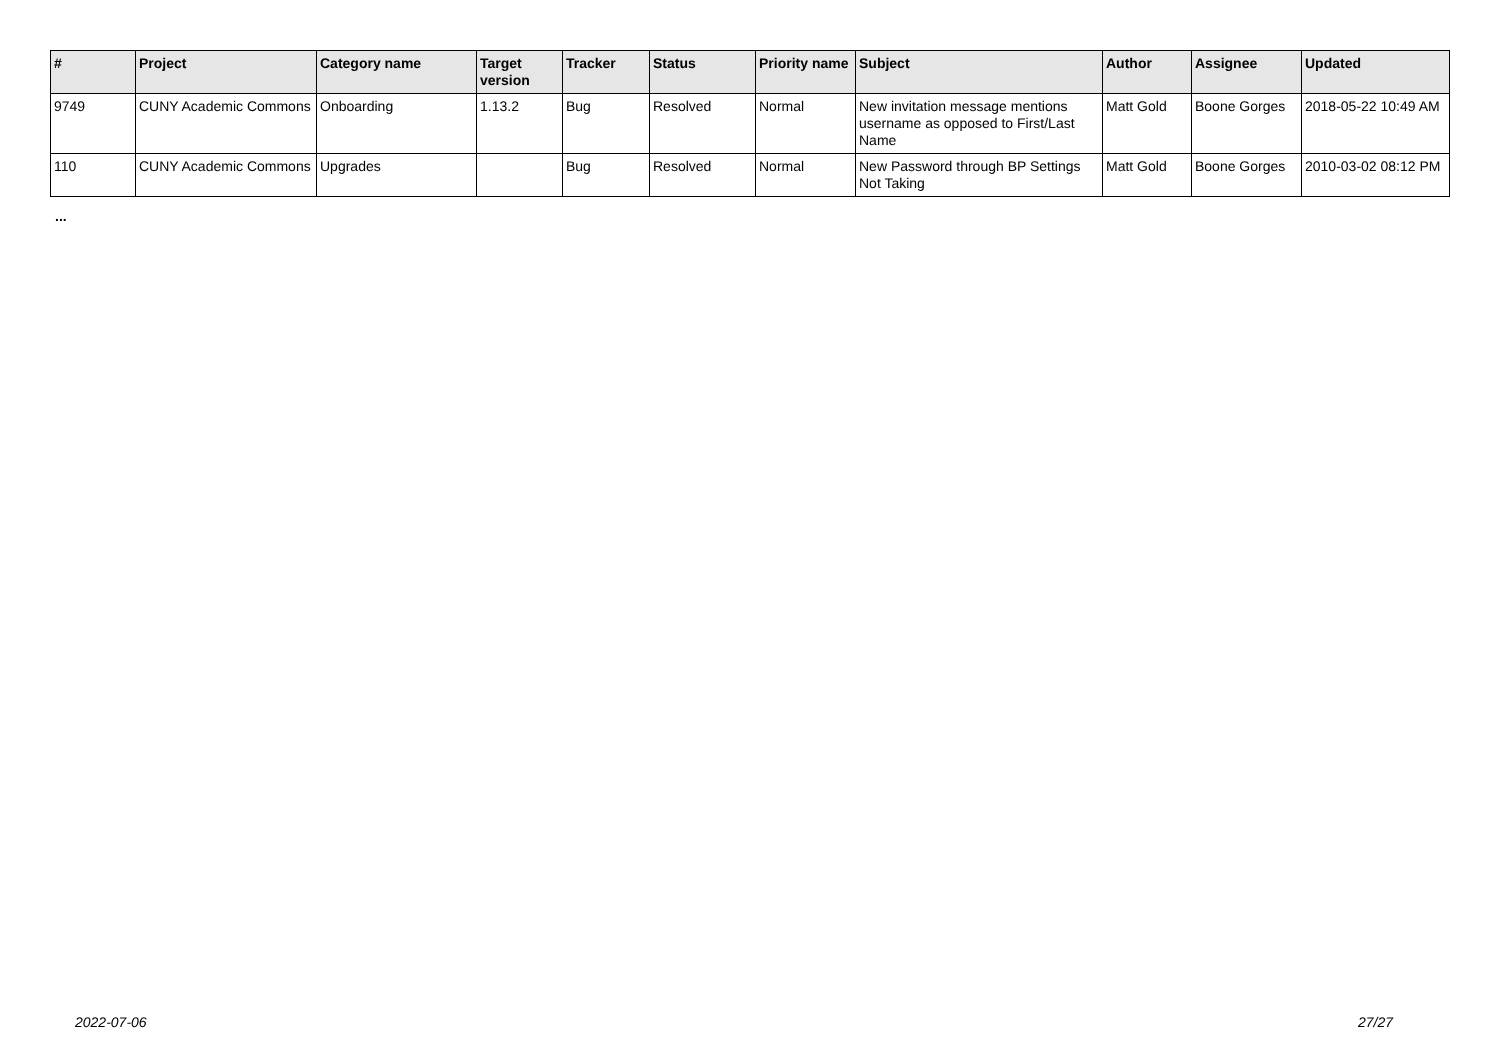| # | Project | Category name | Target version | Tracker | Status | Priority name | Subject | Author | Assignee | Updated |
| --- | --- | --- | --- | --- | --- | --- | --- | --- | --- | --- |
| 9749 | CUNY Academic Commons | Onboarding | 1.13.2 | Bug | Resolved | Normal | New invitation message mentions username as opposed to First/Last Name | Matt Gold | Boone Gorges | 2018-05-22 10:49 AM |
| 110 | CUNY Academic Commons | Upgrades | | Bug | Resolved | Normal | New Password through BP Settings Not Taking | Matt Gold | Boone Gorges | 2010-03-02 08:12 PM |
...
2022-07-06 27/27